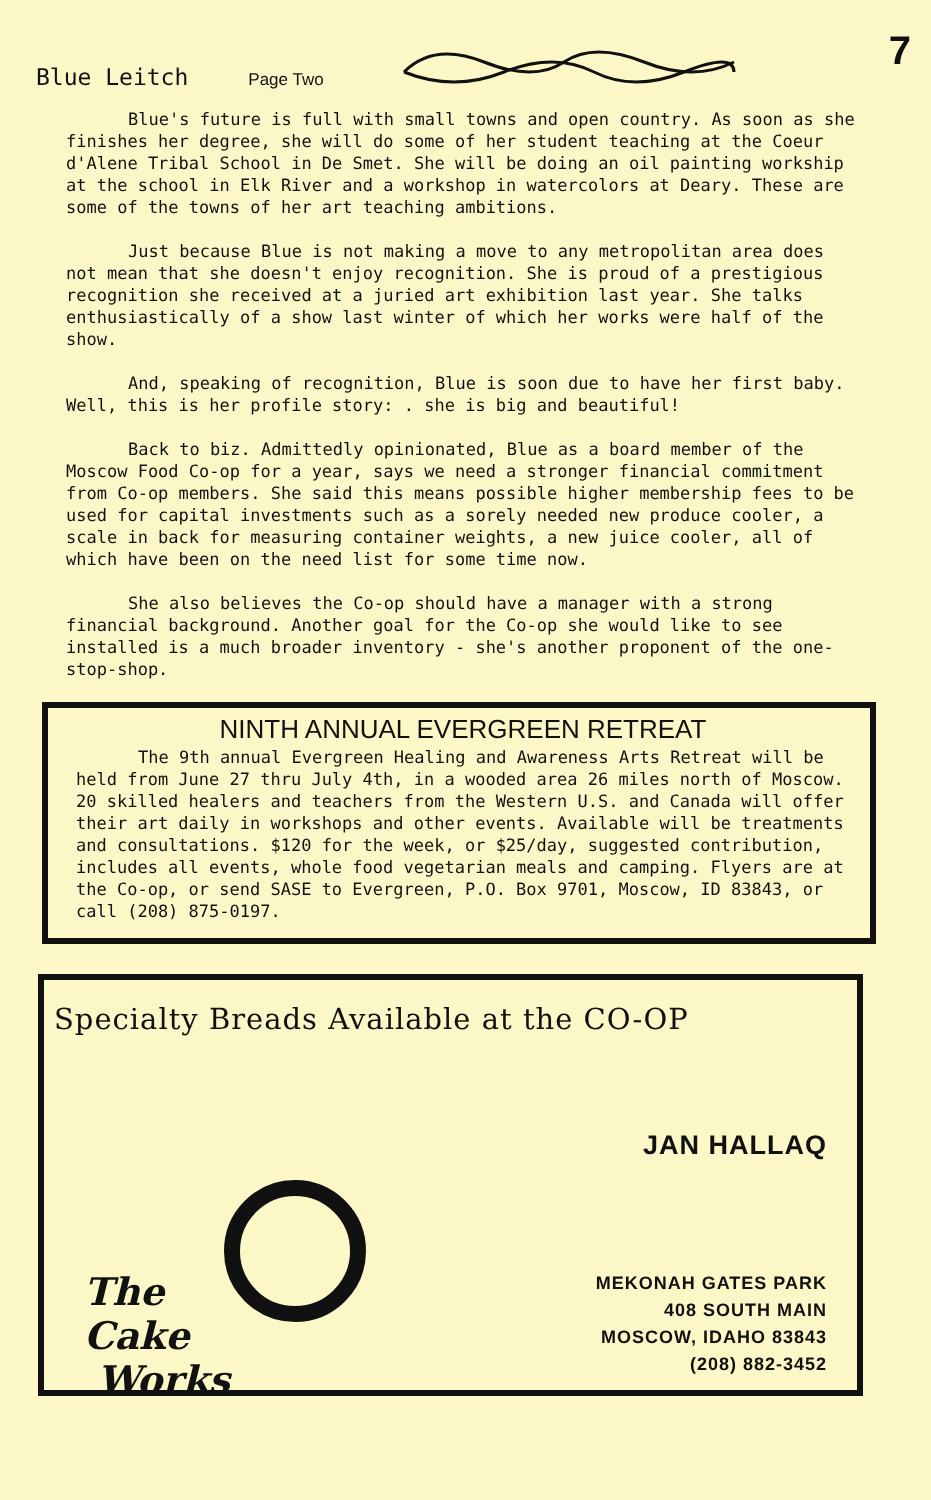Blue Leitch Page Two
7
Blue's future is full with small towns and open country. As soon as she finishes her degree, she will do some of her student teaching at the Coeur d'Alene Tribal School in De Smet. She will be doing an oil painting workship at the school in Elk River and a workshop in watercolors at Deary. These are some of the towns of her art teaching ambitions.
Just because Blue is not making a move to any metropolitan area does not mean that she doesn't enjoy recognition. She is proud of a prestigious recognition she received at a juried art exhibition last year. She talks enthusiastically of a show last winter of which her works were half of the show.
And, speaking of recognition, Blue is soon due to have her first baby. Well, this is her profile story: . she is big and beautiful!
Back to biz. Admittedly opinionated, Blue as a board member of the Moscow Food Co-op for a year, says we need a stronger financial commitment from Co-op members. She said this means possible higher membership fees to be used for capital investments such as a sorely needed new produce cooler, a scale in back for measuring container weights, a new juice cooler, all of which have been on the need list for some time now.
She also believes the Co-op should have a manager with a strong financial background. Another goal for the Co-op she would like to see installed is a much broader inventory - she's another proponent of the one-stop-shop.
NINTH ANNUAL EVERGREEN RETREAT
The 9th annual Evergreen Healing and Awareness Arts Retreat will be held from June 27 thru July 4th, in a wooded area 26 miles north of Moscow. 20 skilled healers and teachers from the Western U.S. and Canada will offer their art daily in workshops and other events. Available will be treatments and consultations. $120 for the week, or $25/day, suggested contribution, includes all events, whole food vegetarian meals and camping. Flyers are at the Co-op, or send SASE to Evergreen, P.O. Box 9701, Moscow, ID 83843, or call (208) 875-0197.
Specialty Breads Available at the CO-OP
JAN HALLAQ
The
Cake
Works
MEKONAH GATES PARK
408 SOUTH MAIN
MOSCOW, IDAHO 83843
(208) 882-3452